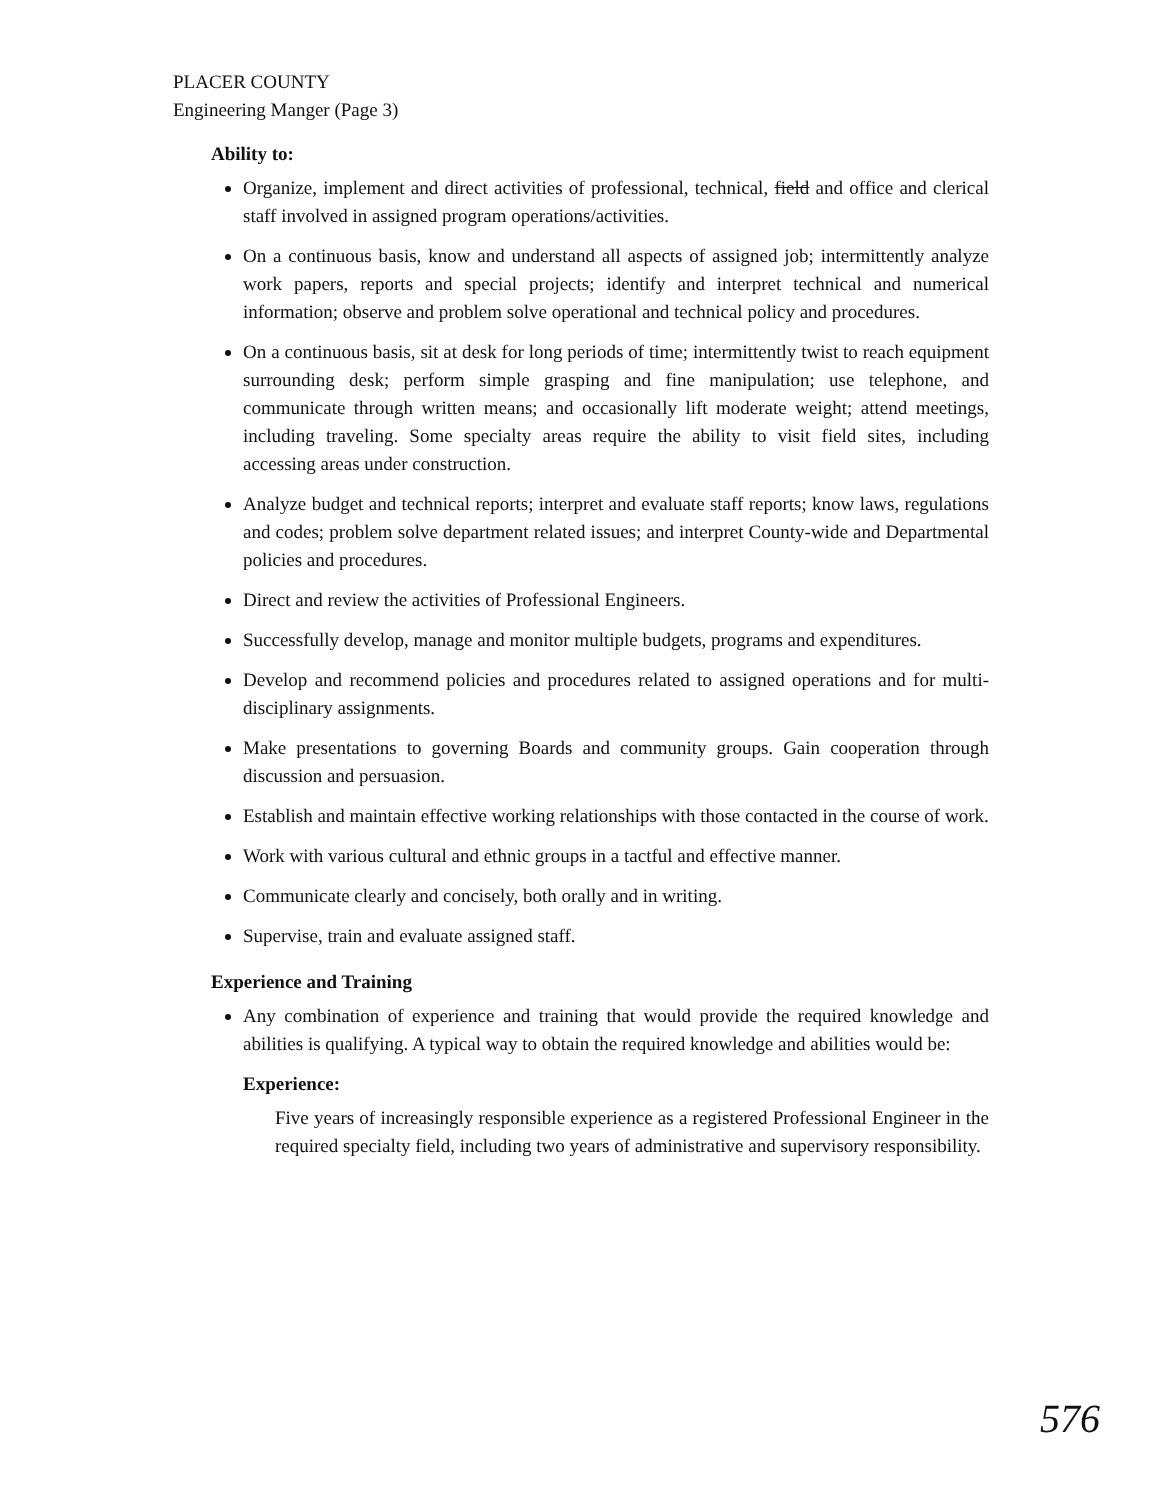PLACER COUNTY
Engineering Manger (Page 3)
Ability to:
Organize, implement and direct activities of professional, technical, field and office and clerical staff involved in assigned program operations/activities.
On a continuous basis, know and understand all aspects of assigned job; intermittently analyze work papers, reports and special projects; identify and interpret technical and numerical information; observe and problem solve operational and technical policy and procedures.
On a continuous basis, sit at desk for long periods of time; intermittently twist to reach equipment surrounding desk; perform simple grasping and fine manipulation; use telephone, and communicate through written means; and occasionally lift moderate weight; attend meetings, including traveling. Some specialty areas require the ability to visit field sites, including accessing areas under construction.
Analyze budget and technical reports; interpret and evaluate staff reports; know laws, regulations and codes; problem solve department related issues; and interpret County-wide and Departmental policies and procedures.
Direct and review the activities of Professional Engineers.
Successfully develop, manage and monitor multiple budgets, programs and expenditures.
Develop and recommend policies and procedures related to assigned operations and for multi-disciplinary assignments.
Make presentations to governing Boards and community groups. Gain cooperation through discussion and persuasion.
Establish and maintain effective working relationships with those contacted in the course of work.
Work with various cultural and ethnic groups in a tactful and effective manner.
Communicate clearly and concisely, both orally and in writing.
Supervise, train and evaluate assigned staff.
Experience and Training
Any combination of experience and training that would provide the required knowledge and abilities is qualifying. A typical way to obtain the required knowledge and abilities would be:
Experience:
Five years of increasingly responsible experience as a registered Professional Engineer in the required specialty field, including two years of administrative and supervisory responsibility.
576